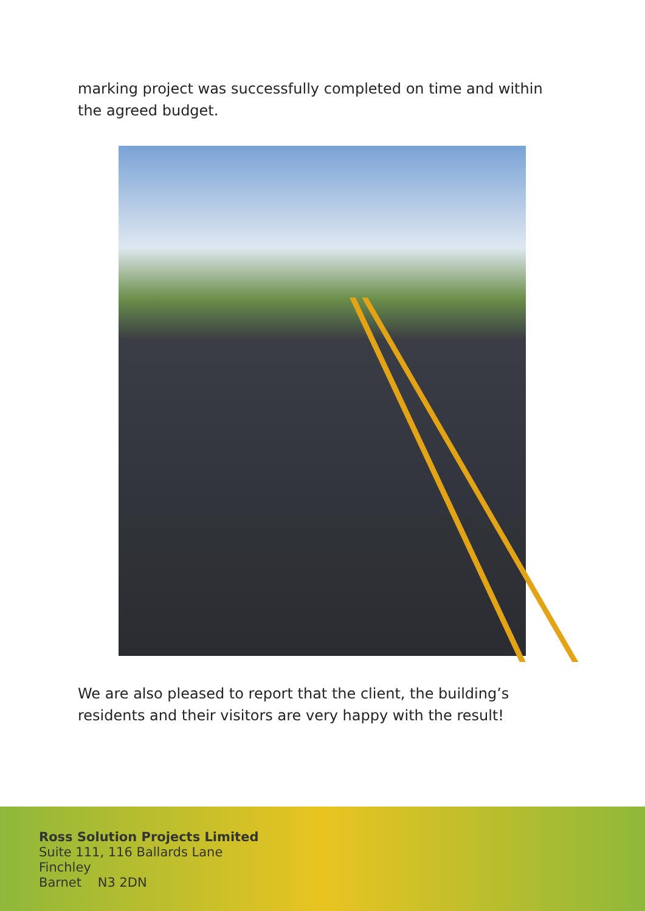marking project was successfully completed on time and within the agreed budget.
We are also pleased to report that the client, the building’s residents and their visitors are very happy with the result!
Ross Solution Projects Limited
Suite 111, 116 Ballards Lane
Finchley
Barnet N3 2DN